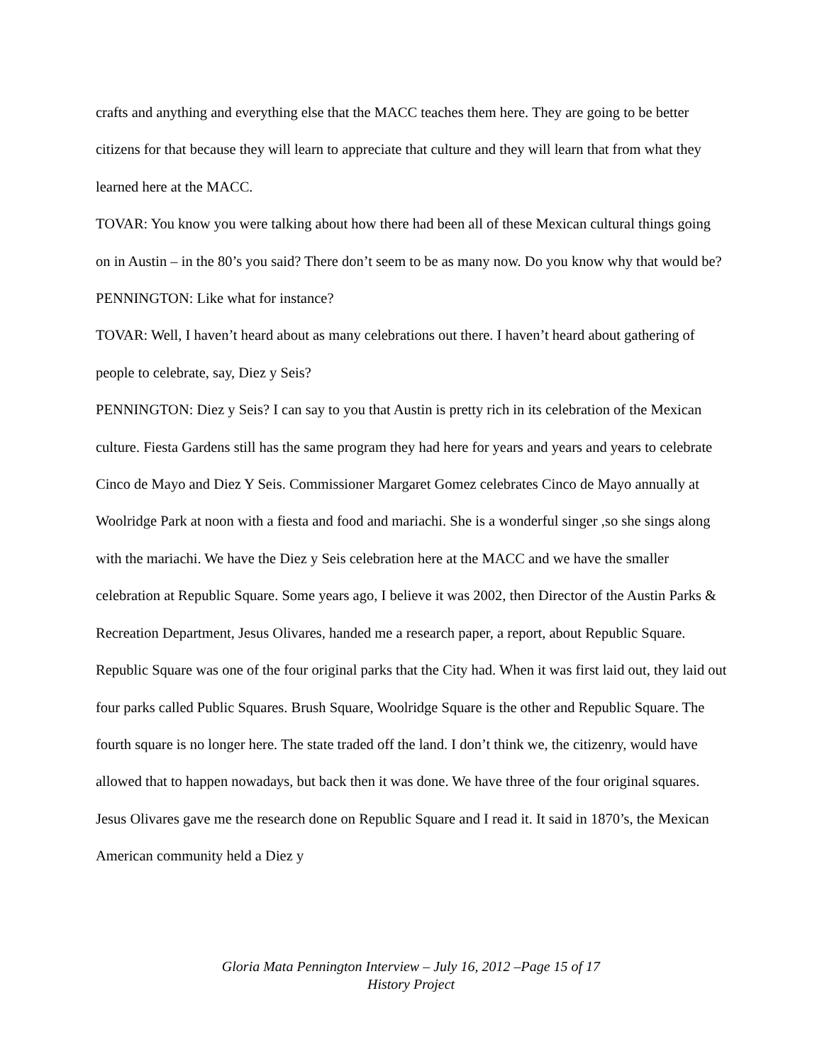crafts and anything and everything else that the MACC teaches them here. They are going to be better citizens for that because they will learn to appreciate that culture and they will learn that from what they learned here at the MACC.
TOVAR: You know you were talking about how there had been all of these Mexican cultural things going on in Austin – in the 80’s you said? There don’t seem to be as many now. Do you know why that would be?
PENNINGTON: Like what for instance?
TOVAR: Well, I haven’t heard about as many celebrations out there. I haven’t heard about gathering of people to celebrate, say, Diez y Seis?
PENNINGTON: Diez y Seis? I can say to you that Austin is pretty rich in its celebration of the Mexican culture. Fiesta Gardens still has the same program they had here for years and years and years to celebrate Cinco de Mayo and Diez Y Seis. Commissioner Margaret Gomez celebrates Cinco de Mayo annually at Woolridge Park at noon with a fiesta and food and mariachi. She is a wonderful singer ,so she sings along with the mariachi. We have the Diez y Seis celebration here at the MACC and we have the smaller celebration at Republic Square. Some years ago, I believe it was 2002, then Director of the Austin Parks & Recreation Department, Jesus Olivares, handed me a research paper, a report, about Republic Square. Republic Square was one of the four original parks that the City had. When it was first laid out, they laid out four parks called Public Squares. Brush Square, Woolridge Square is the other and Republic Square. The fourth square is no longer here. The state traded off the land. I don’t think we, the citizenry, would have allowed that to happen nowadays, but back then it was done. We have three of the four original squares. Jesus Olivares gave me the research done on Republic Square and I read it. It said in 1870’s, the Mexican American community held a Diez y
Gloria Mata Pennington Interview – July 16, 2012 –Page 15 of 17
History Project